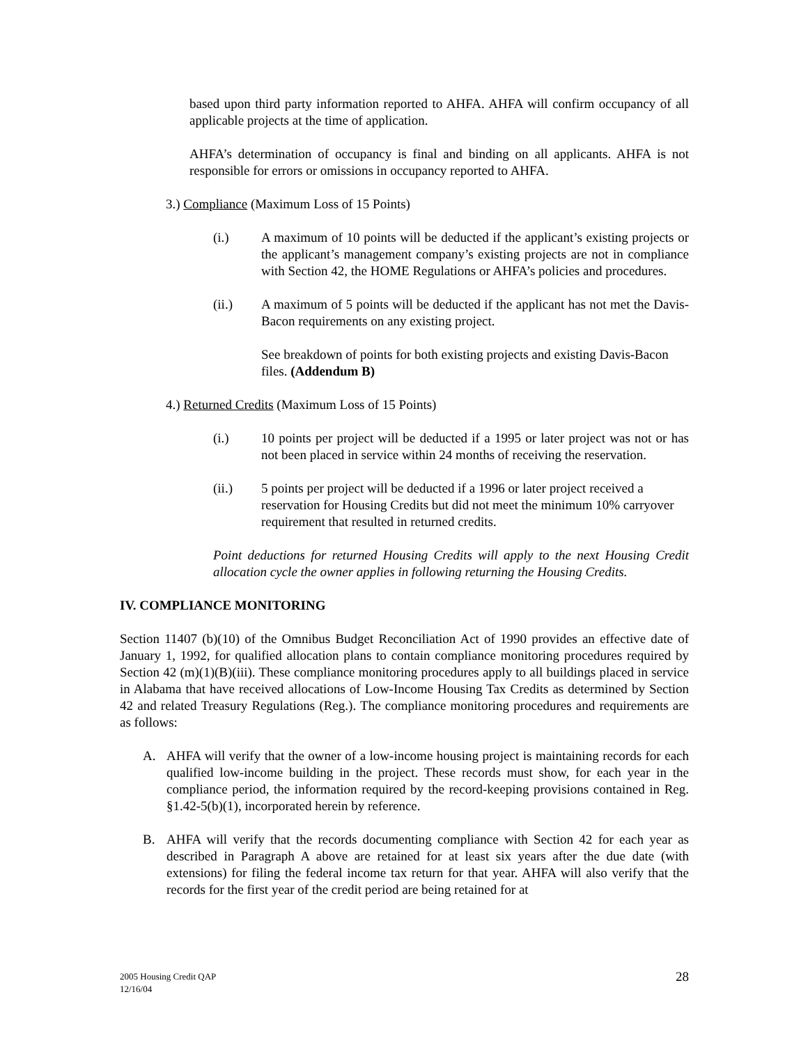based upon third party information reported to AHFA. AHFA will confirm occupancy of all applicable projects at the time of application.
AHFA’s determination of occupancy is final and binding on all applicants. AHFA is not responsible for errors or omissions in occupancy reported to AHFA.
3.) Compliance (Maximum Loss of 15 Points)
(i.) A maximum of 10 points will be deducted if the applicant’s existing projects or the applicant’s management company’s existing projects are not in compliance with Section 42, the HOME Regulations or AHFA’s policies and procedures.
(ii.) A maximum of 5 points will be deducted if the applicant has not met the Davis-Bacon requirements on any existing project.
See breakdown of points for both existing projects and existing Davis-Bacon files. (Addendum B)
4.) Returned Credits (Maximum Loss of 15 Points)
(i.) 10 points per project will be deducted if a 1995 or later project was not or has not been placed in service within 24 months of receiving the reservation.
(ii.) 5 points per project will be deducted if a 1996 or later project received a reservation for Housing Credits but did not meet the minimum 10% carryover requirement that resulted in returned credits.
Point deductions for returned Housing Credits will apply to the next Housing Credit allocation cycle the owner applies in following returning the Housing Credits.
IV. COMPLIANCE MONITORING
Section 11407 (b)(10) of the Omnibus Budget Reconciliation Act of 1990 provides an effective date of January 1, 1992, for qualified allocation plans to contain compliance monitoring procedures required by Section 42 (m)(1)(B)(iii). These compliance monitoring procedures apply to all buildings placed in service in Alabama that have received allocations of Low-Income Housing Tax Credits as determined by Section 42 and related Treasury Regulations (Reg.). The compliance monitoring procedures and requirements are as follows:
A. AHFA will verify that the owner of a low-income housing project is maintaining records for each qualified low-income building in the project. These records must show, for each year in the compliance period, the information required by the record-keeping provisions contained in Reg. §1.42-5(b)(1), incorporated herein by reference.
B. AHFA will verify that the records documenting compliance with Section 42 for each year as described in Paragraph A above are retained for at least six years after the due date (with extensions) for filing the federal income tax return for that year. AHFA will also verify that the records for the first year of the credit period are being retained for at
2005 Housing Credit QAP
12/16/04 28